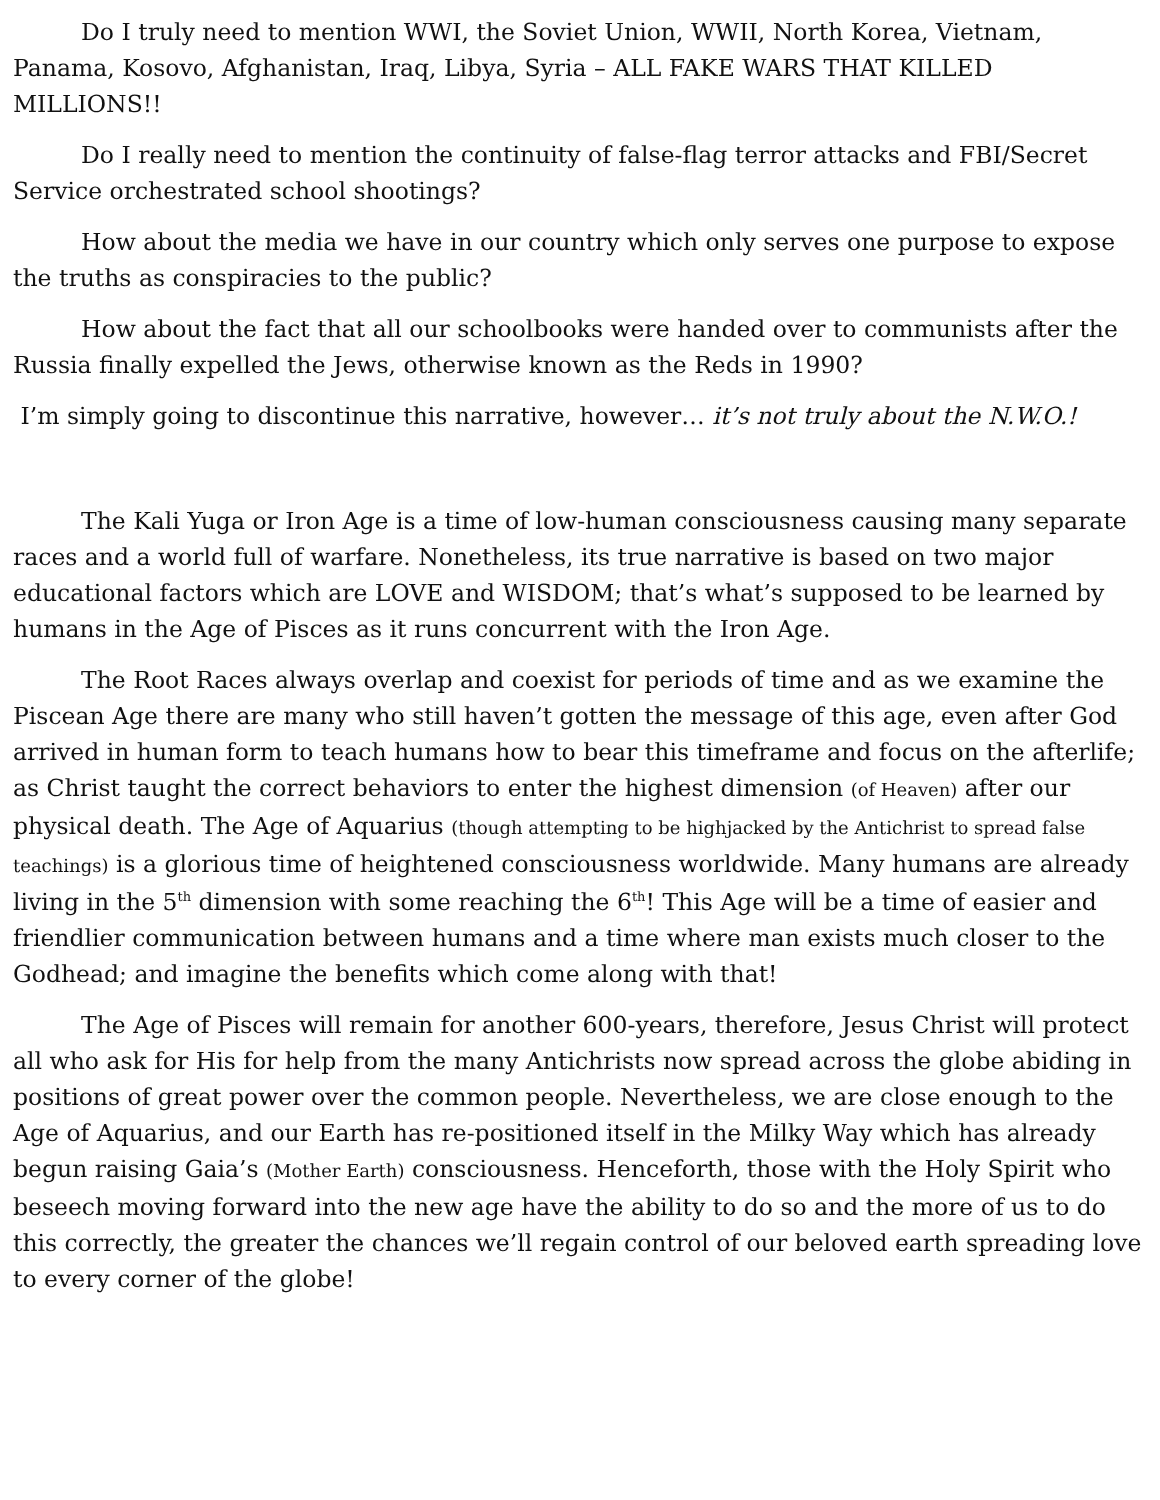Do I truly need to mention WWI, the Soviet Union, WWII, North Korea, Vietnam, Panama, Kosovo, Afghanistan, Iraq, Libya, Syria – ALL FAKE WARS THAT KILLED MILLIONS!!
Do I really need to mention the continuity of false-flag terror attacks and FBI/Secret Service orchestrated school shootings?
How about the media we have in our country which only serves one purpose to expose the truths as conspiracies to the public?
How about the fact that all our schoolbooks were handed over to communists after the Russia finally expelled the Jews, otherwise known as the Reds in 1990?
I’m simply going to discontinue this narrative, however… it’s not truly about the N.W.O.!
The Kali Yuga or Iron Age is a time of low-human consciousness causing many separate races and a world full of warfare. Nonetheless, its true narrative is based on two major educational factors which are LOVE and WISDOM; that’s what’s supposed to be learned by humans in the Age of Pisces as it runs concurrent with the Iron Age.
The Root Races always overlap and coexist for periods of time and as we examine the Piscean Age there are many who still haven’t gotten the message of this age, even after God arrived in human form to teach humans how to bear this timeframe and focus on the afterlife; as Christ taught the correct behaviors to enter the highest dimension (of Heaven) after our physical death. The Age of Aquarius (though attempting to be highjacked by the Antichrist to spread false teachings) is a glorious time of heightened consciousness worldwide. Many humans are already living in the 5<sup>th</sup> dimension with some reaching the 6<sup>th</sup>! This Age will be a time of easier and friendlier communication between humans and a time where man exists much closer to the Godhead; and imagine the benefits which come along with that!
The Age of Pisces will remain for another 600-years, therefore, Jesus Christ will protect all who ask for His for help from the many Antichrists now spread across the globe abiding in positions of great power over the common people. Nevertheless, we are close enough to the Age of Aquarius, and our Earth has re-positioned itself in the Milky Way which has already begun raising Gaia’s (Mother Earth) consciousness. Henceforth, those with the Holy Spirit who beseech moving forward into the new age have the ability to do so and the more of us to do this correctly, the greater the chances we’ll regain control of our beloved earth spreading love to every corner of the globe!